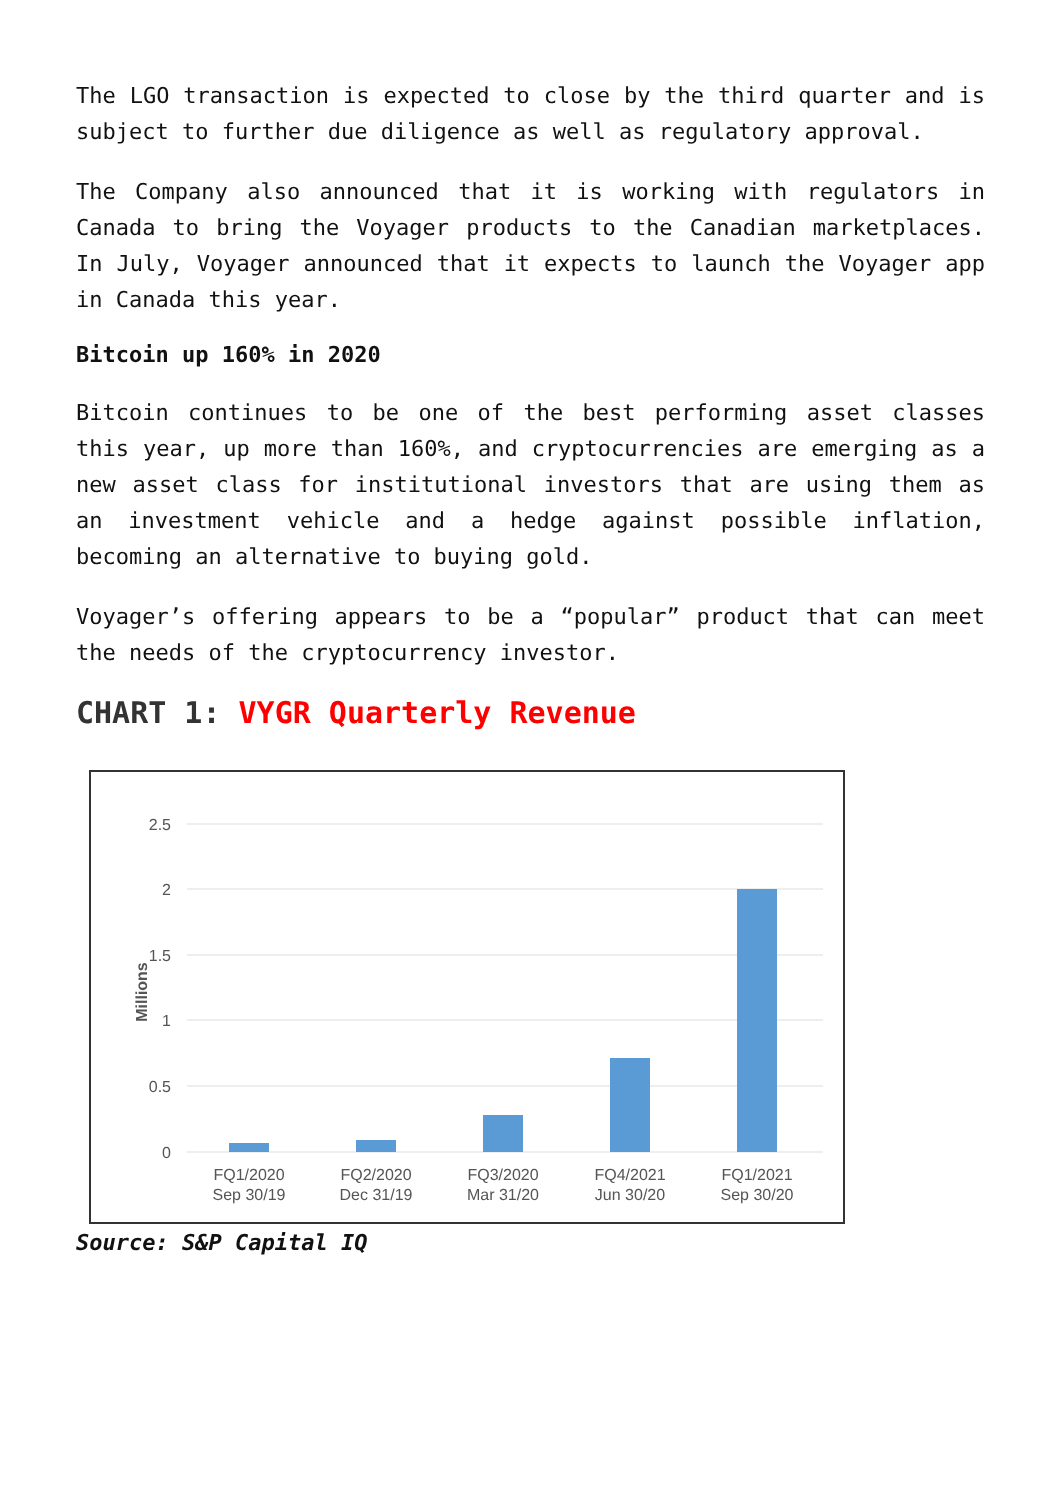The LGO transaction is expected to close by the third quarter and is subject to further due diligence as well as regulatory approval.
The Company also announced that it is working with regulators in Canada to bring the Voyager products to the Canadian marketplaces. In July, Voyager announced that it expects to launch the Voyager app in Canada this year.
Bitcoin up 160% in 2020
Bitcoin continues to be one of the best performing asset classes this year, up more than 160%, and cryptocurrencies are emerging as a new asset class for institutional investors that are using them as an investment vehicle and a hedge against possible inflation, becoming an alternative to buying gold.
Voyager’s offering appears to be a “popular” product that can meet the needs of the cryptocurrency investor.
CHART 1: VYGR Quarterly Revenue
2.5
2
1.5
1
0.5
0
Millions
FQ1/2020
Sep 30/19
FQ2/2020
Dec 31/19
FQ3/2020
Mar 31/20
FQ4/2021
Jun 30/20
FQ1/2021
Sep 30/20
Source: S&P Capital IQ